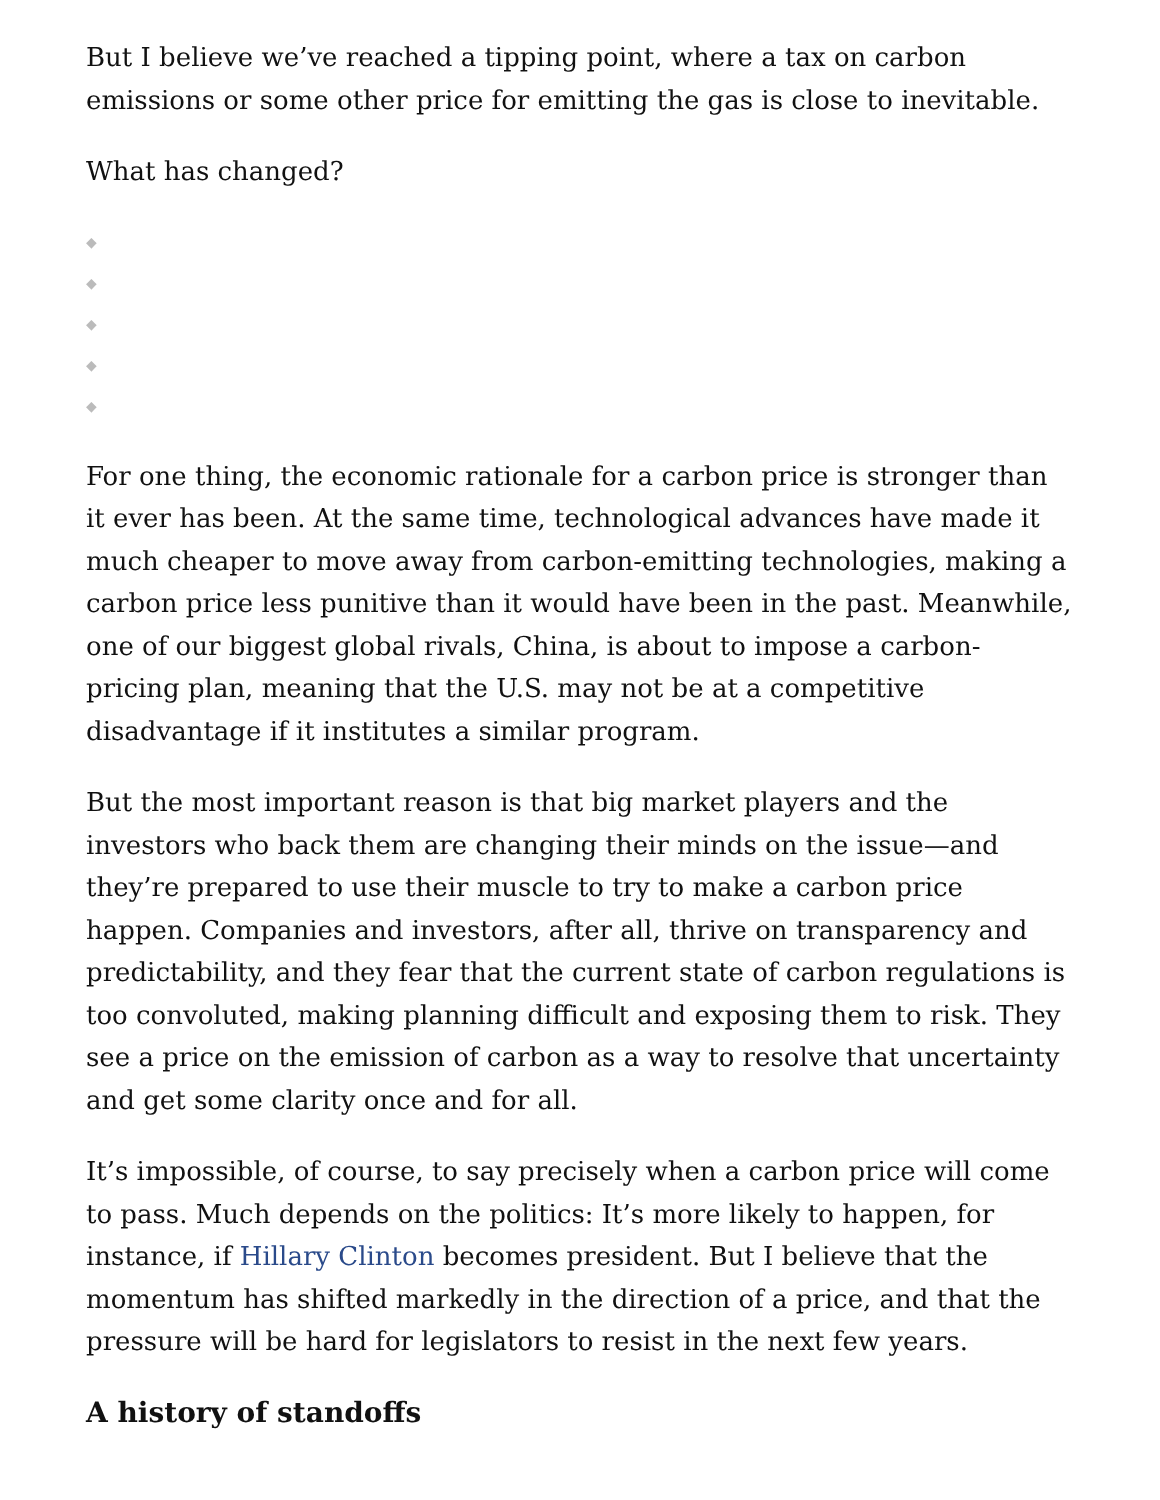But I believe we’ve reached a tipping point, where a tax on carbon emissions or some other price for emitting the gas is close to inevitable.
What has changed?
◆
◆
◆
◆
◆
For one thing, the economic rationale for a carbon price is stronger than it ever has been. At the same time, technological advances have made it much cheaper to move away from carbon-emitting technologies, making a carbon price less punitive than it would have been in the past. Meanwhile, one of our biggest global rivals, China, is about to impose a carbon-pricing plan, meaning that the U.S. may not be at a competitive disadvantage if it institutes a similar program.
But the most important reason is that big market players and the investors who back them are changing their minds on the issue—and they’re prepared to use their muscle to try to make a carbon price happen. Companies and investors, after all, thrive on transparency and predictability, and they fear that the current state of carbon regulations is too convoluted, making planning difficult and exposing them to risk. They see a price on the emission of carbon as a way to resolve that uncertainty and get some clarity once and for all.
It’s impossible, of course, to say precisely when a carbon price will come to pass. Much depends on the politics: It’s more likely to happen, for instance, if Hillary Clinton becomes president. But I believe that the momentum has shifted markedly in the direction of a price, and that the pressure will be hard for legislators to resist in the next few years.
A history of standoffs